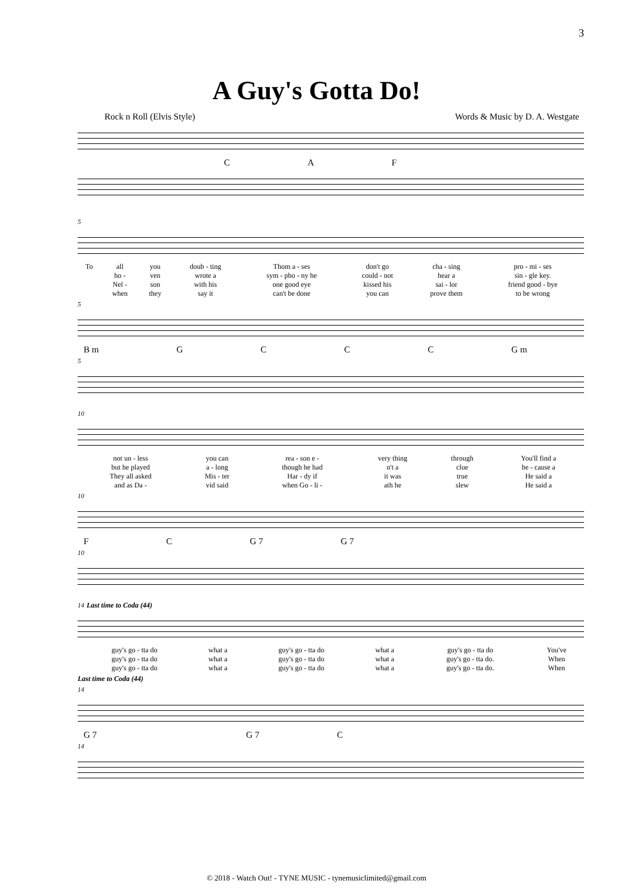3
A Guy's Gotta Do!
Rock n Roll (Elvis Style) Words & Music by D. A. Westgate
C A F
5
| To | all | you | doub - ting | Thom a - ses | don't go | cha - sing | pro - mi - ses |
| | ho - | ven | wrote a | sym - pho - ny he | could - not | hear a | sin - gle key. |
| | Nel - | son | with his | one good eye | kissed his | sai - lor | friend good - bye |
| | when | they | say it | can't be done | you can | prove them | to be wrong |
5
B m GCCC G m
5
10
| not un - less | you can | rea - son e - | very thing | through | You'll find a |
| but he played | a - long | though he had | n't a | clue | be - cause a |
| They all asked | Mis - ter | Har - dy if | it was | true | He said a |
| and as Da - | vid said | when Go - li - | ath he | slew | He said a |
10
F C G 7 G 7
10
14 Last time to Coda (44)
| guy's go - tta do | what a | guy's go - tta do | what a | guy's go - tta do | You've |
| guy's go - tta do | what a | guy's go - tta do | what a | guy's go - tta do. | When |
| guy's go - tta do | what a | guy's go - tta do | what a | guy's go - tta do. | When |
Last time to Coda (44)
14
G 7 G 7 C
14
© 2018 - Watch Out! - TYNE MUSIC - tynemusiclimited@gmail.com